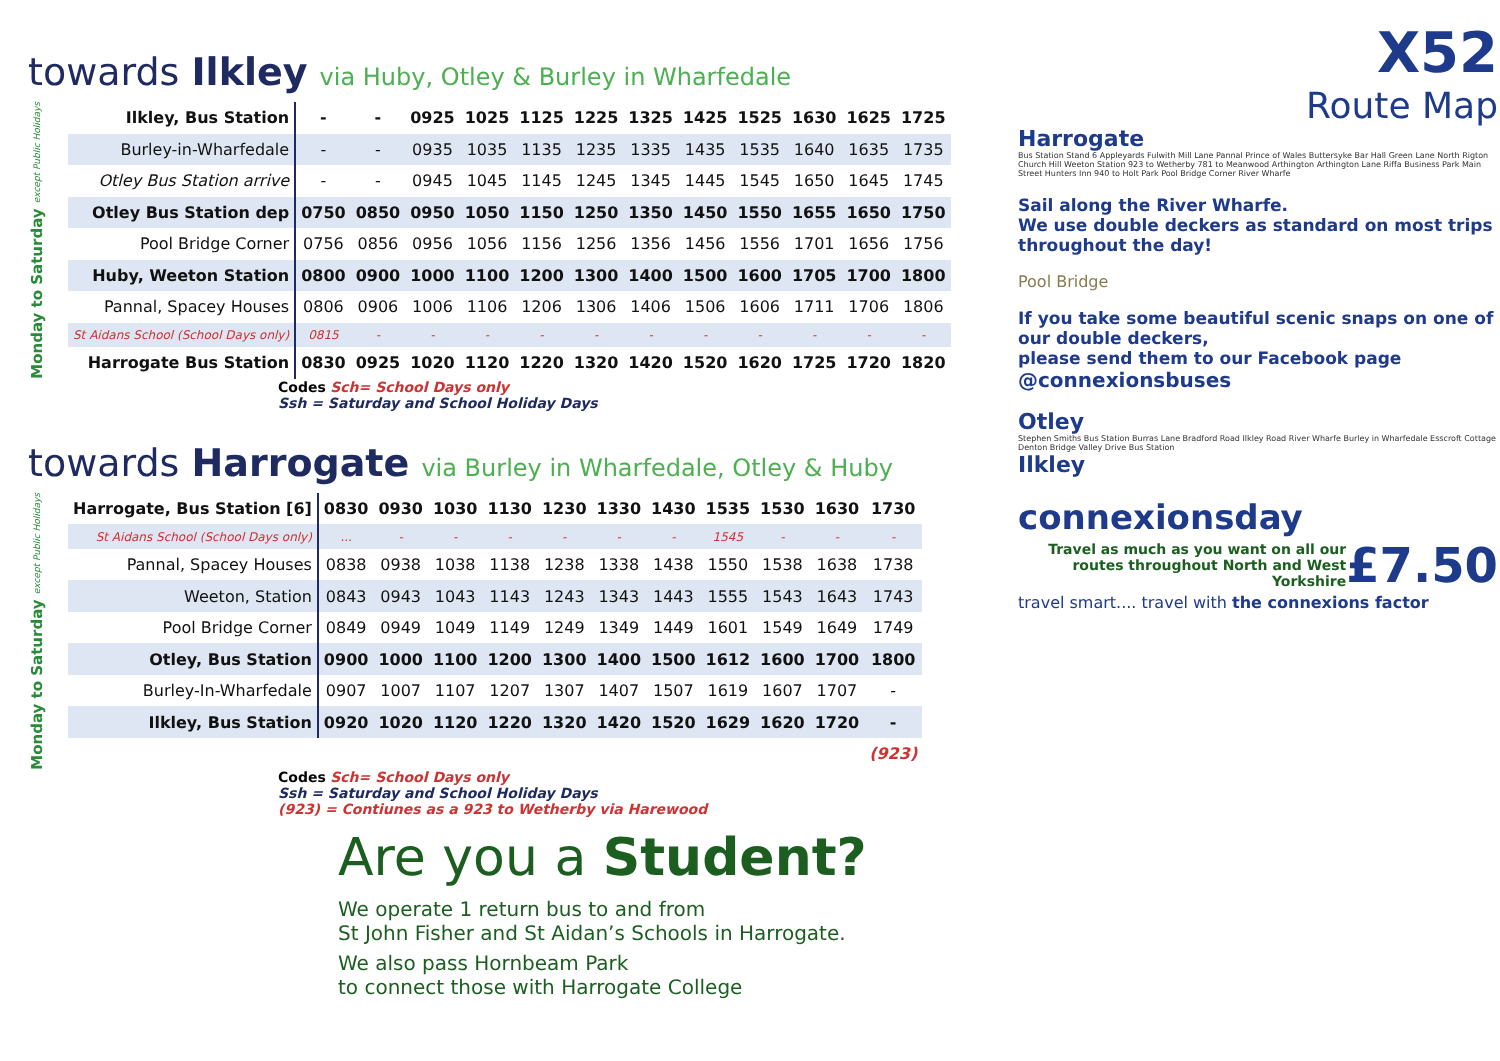towards Ilkley via Huby, Otley & Burley in Wharfedale
Monday to Saturday except Public Holidays
| Ilkley, Bus Station | - | - | 0925 | 1025 | 1125 | 1225 | 1325 | 1425 | 1525 | 1630 | 1625 | 1725 |
| Burley-in-Wharfedale | - | - | 0935 | 1035 | 1135 | 1235 | 1335 | 1435 | 1535 | 1640 | 1635 | 1735 |
| Otley Bus Station arrive | - | - | 0945 | 1045 | 1145 | 1245 | 1345 | 1445 | 1545 | 1650 | 1645 | 1745 |
| Otley Bus Station dep | 0750 | 0850 | 0950 | 1050 | 1150 | 1250 | 1350 | 1450 | 1550 | 1655 | 1650 | 1750 |
| Pool Bridge Corner | 0756 | 0856 | 0956 | 1056 | 1156 | 1256 | 1356 | 1456 | 1556 | 1701 | 1656 | 1756 |
| Huby, Weeton Station | 0800 | 0900 | 1000 | 1100 | 1200 | 1300 | 1400 | 1500 | 1600 | 1705 | 1700 | 1800 |
| Pannal, Spacey Houses | 0806 | 0906 | 1006 | 1106 | 1206 | 1306 | 1406 | 1506 | 1606 | 1711 | 1706 | 1806 |
| St Aidans School (School Days only) | 0815 | - | - | - | - | - | - | - | - | - | - | - |
| Harrogate Bus Station | 0830 | 0925 | 1020 | 1120 | 1220 | 1320 | 1420 | 1520 | 1620 | 1725 | 1720 | 1820 |
Codes Sch= School Days only
Ssh = Saturday and School Holiday Days
towards Harrogate via Burley in Wharfedale, Otley & Huby
Monday to Saturday except Public Holidays
| Harrogate, Bus Station [6] | 0830 | 0930 | 1030 | 1130 | 1230 | 1330 | 1430 | 1535 | 1530 | 1630 | 1730 |
| St Aidans School (School Days only) | ... | - | - | - | - | - | - | 1545 | - | - | - |
| Pannal, Spacey Houses | 0838 | 0938 | 1038 | 1138 | 1238 | 1338 | 1438 | 1550 | 1538 | 1638 | 1738 |
| Weeton, Station | 0843 | 0943 | 1043 | 1143 | 1243 | 1343 | 1443 | 1555 | 1543 | 1643 | 1743 |
| Pool Bridge Corner | 0849 | 0949 | 1049 | 1149 | 1249 | 1349 | 1449 | 1601 | 1549 | 1649 | 1749 |
| Otley, Bus Station | 0900 | 1000 | 1100 | 1200 | 1300 | 1400 | 1500 | 1612 | 1600 | 1700 | 1800 |
| Burley-In-Wharfedale | 0907 | 1007 | 1107 | 1207 | 1307 | 1407 | 1507 | 1619 | 1607 | 1707 | - |
| Ilkley, Bus Station | 0920 | 1020 | 1120 | 1220 | 1320 | 1420 | 1520 | 1629 | 1620 | 1720 | - |
| | | | | | | | | | | | (923) |
Codes Sch= School Days only
Ssh = Saturday and School Holiday Days
(923) = Contiunes as a 923 to Wetherby via Harewood
Are you a Student?
We operate 1 return bus to and from
St John Fisher and St Aidan’s Schools in Harrogate.
We also pass Hornbeam Park
to connect those with Harrogate College
X52
Route Map
Harrogate
Bus Station Stand 6 Appleyards Fulwith Mill Lane Pannal Prince of Wales Buttersyke Bar Hall Green Lane North Rigton Church Hill Weeton Station 923 to Wetherby 781 to Meanwood Arthington Arthington Lane Riffa Business Park Main Street Hunters Inn 940 to Holt Park Pool Bridge Corner River Wharfe
Sail along the River Wharfe.
We use double deckers as standard on most trips throughout the day!
Pool Bridge
If you take some beautiful scenic snaps on one of our double deckers,
please send them to our Facebook page
@connexionsbuses
Otley
Stephen Smiths Bus Station Burras Lane Bradford Road Ilkley Road River Wharfe Burley in Wharfedale Esscroft Cottage Denton Bridge Valley Drive Bus Station
Ilkley
connexionsday
Travel as much as you want on all our routes throughout North and West Yorkshire
£7.50
travel smart.... travel with the connexions factor